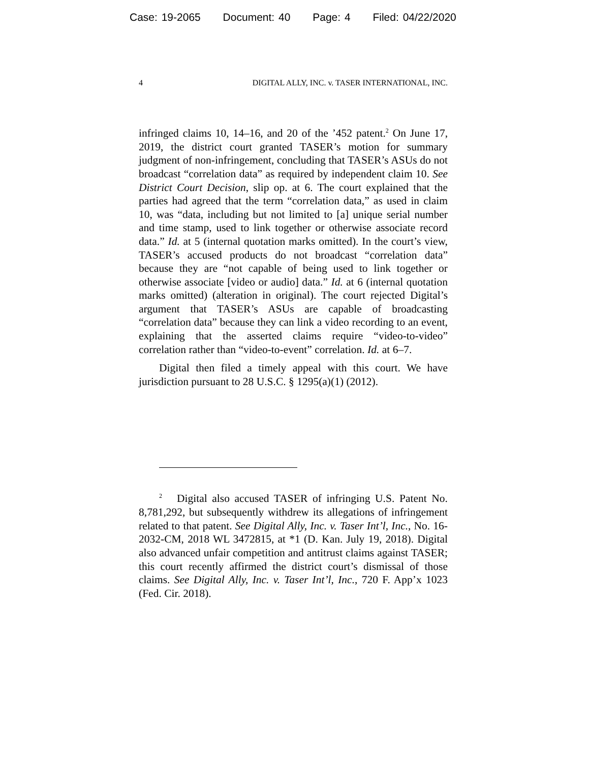Case: 19-2065 Document: 40 Page: 4 Filed: 04/22/2020
4 DIGITAL ALLY, INC. v. TASER INTERNATIONAL, INC.
infringed claims 10, 14–16, and 20 of the ’452 patent.<sup>2</sup> On June 17, 2019, the district court granted TASER’s motion for summary judgment of non-infringement, concluding that TASER’s ASUs do not broadcast “correlation data” as required by independent claim 10. See District Court Decision, slip op. at 6. The court explained that the parties had agreed that the term “correlation data,” as used in claim 10, was “data, including but not limited to [a] unique serial number and time stamp, used to link together or otherwise associate record data.” Id. at 5 (internal quotation marks omitted). In the court’s view, TASER’s accused products do not broadcast “correlation data” because they are “not capable of being used to link together or otherwise associate [video or audio] data.” Id. at 6 (internal quotation marks omitted) (alteration in original). The court rejected Digital’s argument that TASER’s ASUs are capable of broadcasting “correlation data” because they can link a video recording to an event, explaining that the asserted claims require “video-to-video” correlation rather than “video-to-event” correlation. Id. at 6–7.
Digital then filed a timely appeal with this court. We have jurisdiction pursuant to 28 U.S.C. § 1295(a)(1) (2012).
<sup>2</sup> Digital also accused TASER of infringing U.S. Patent No. 8,781,292, but subsequently withdrew its allegations of infringement related to that patent. See Digital Ally, Inc. v. Taser Int’l, Inc., No. 16-2032-CM, 2018 WL 3472815, at *1 (D. Kan. July 19, 2018). Digital also advanced unfair competition and antitrust claims against TASER; this court recently affirmed the district court’s dismissal of those claims. See Digital Ally, Inc. v. Taser Int’l, Inc., 720 F. App’x 1023 (Fed. Cir. 2018).